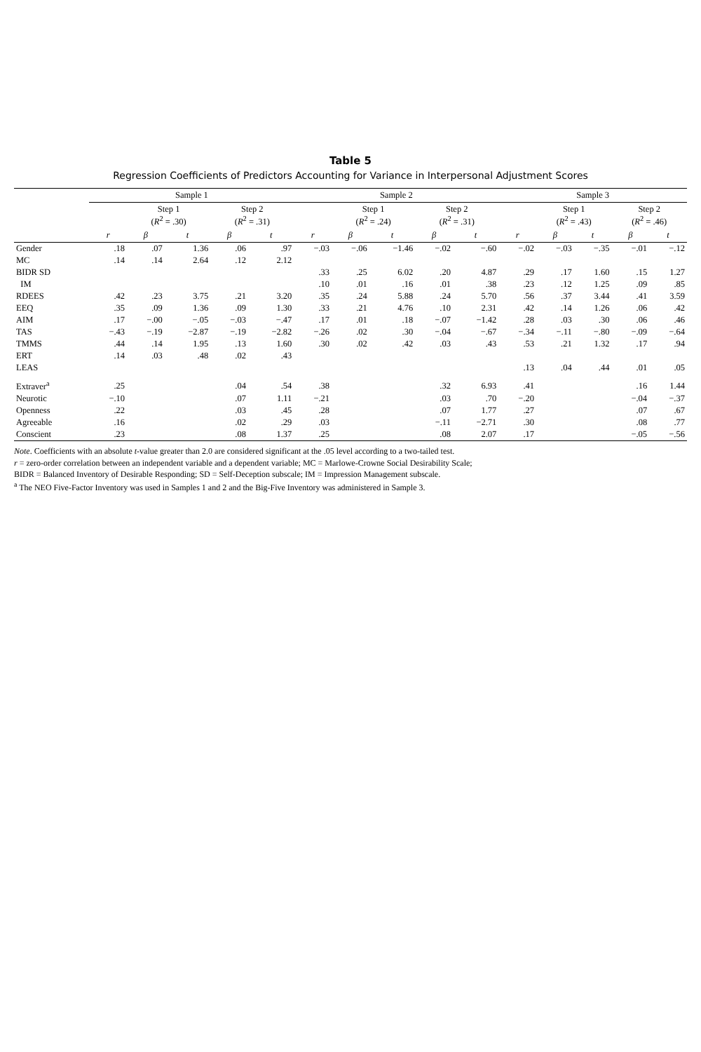Table 5
Regression Coefficients of Predictors Accounting for Variance in Interpersonal Adjustment Scores
| | Sample 1 | | | | | Sample 2 | | | | | Sample 3 | | | | |
| --- | --- | --- | --- | --- | --- | --- | --- | --- | --- | --- | --- | --- | --- | --- | --- |
| | | Step 1 ( R<sup>2</sup> = .30) | | Step 2 ( R<sup>2</sup> = .31) | | | Step 1 ( R<sup>2</sup> = .24) | | Step 2 ( R<sup>2</sup> = .31) | | | Step 1 ( R<sup>2</sup> = .43) | | Step 2 ( R<sup>2</sup> = .46) | |
| | r | β | t | β | t | r | β | t | β | t | r | β | t | β | t |
| Gender | .18 | .07 | 1.36 | .06 | .97 | −.03 | −.06 | −1.46 | −.02 | −.60 | −.02 | −.03 | −.35 | −.01 | −.12 |
| MC | .14 | .14 | 2.64 | .12 | 2.12 | | | | | | | | | | |
| BIDR SD | | | | | | .33 | .25 | 6.02 | .20 | 4.87 | .29 | .17 | 1.60 | .15 | 1.27 |
| IM | | | | | | .10 | .01 | .16 | .01 | .38 | .23 | .12 | 1.25 | .09 | .85 |
| RDEES | .42 | .23 | 3.75 | .21 | 3.20 | .35 | .24 | 5.88 | .24 | 5.70 | .56 | .37 | 3.44 | .41 | 3.59 |
| EEQ | .35 | .09 | 1.36 | .09 | 1.30 | .33 | .21 | 4.76 | .10 | 2.31 | .42 | .14 | 1.26 | .06 | .42 |
| AIM | .17 | −.00 | −.05 | −.03 | −.47 | .17 | .01 | .18 | −.07 | −1.42 | .28 | .03 | .30 | .06 | .46 |
| TAS | −.43 | −.19 | −2.87 | −.19 | −2.82 | −.26 | .02 | .30 | −.04 | −.67 | −.34 | −.11 | −.80 | −.09 | −.64 |
| TMMS | .44 | .14 | 1.95 | .13 | 1.60 | .30 | .02 | .42 | .03 | .43 | .53 | .21 | 1.32 | .17 | .94 |
| ERT | .14 | .03 | .48 | .02 | .43 | | | | | | | | | | |
| LEAS | | | | | | | | | | | .13 | .04 | .44 | .01 | .05 |
| Extraver<sup>a</sup> | .25 | | | .04 | .54 | .38 | | | .32 | 6.93 | .41 | | | .16 | 1.44 |
| Neurotic | −.10 | | | .07 | 1.11 | −.21 | | | .03 | .70 | −.20 | | | −.04 | −.37 |
| Openness | .22 | | | .03 | .45 | .28 | | | .07 | 1.77 | .27 | | | .07 | .67 |
| Agreeable | .16 | | | .02 | .29 | .03 | | | −.11 | −2.71 | .30 | | | .08 | .77 |
| Conscient | .23 | | | .08 | 1.37 | .25 | | | .08 | 2.07 | .17 | | | −.05 | −.56 |
Note. Coefficients with an absolute t-value greater than 2.0 are considered significant at the .05 level according to a two-tailed test.
r = zero-order correlation between an independent variable and a dependent variable; MC = Marlowe-Crowne Social Desirability Scale;
BIDR = Balanced Inventory of Desirable Responding; SD = Self-Deception subscale; IM = Impression Management subscale.
<sup>a</sup> The NEO Five-Factor Inventory was used in Samples 1 and 2 and the Big-Five Inventory was administered in Sample 3.